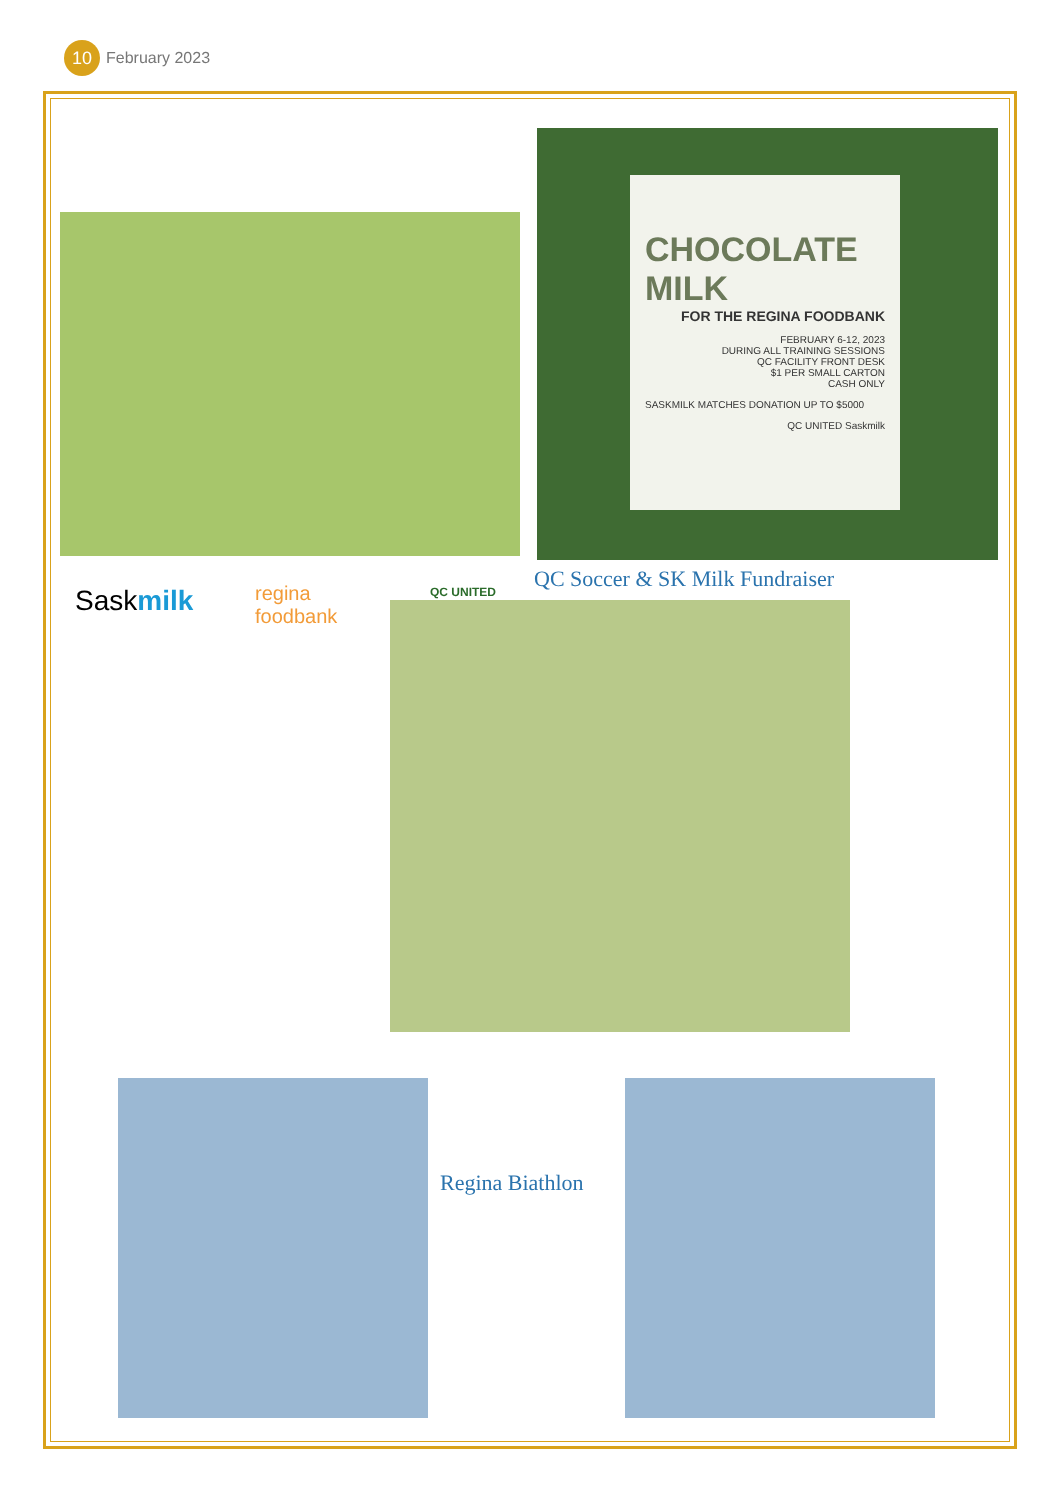10
February 2023
CHOCOLATE MILK
FOR THE REGINA FOODBANK
FEBRUARY 6-12, 2023
DURING ALL TRAINING SESSIONS
QC FACILITY FRONT DESK
$1 PER SMALL CARTON
CASH ONLY
SASKMILK MATCHES DONATION UP TO $5000
QC UNITED Saskmilk
Saskmilk
regina
foodbank
QC UNITED QC Soccer & SK Milk Fundraiser
Regina Biathlon